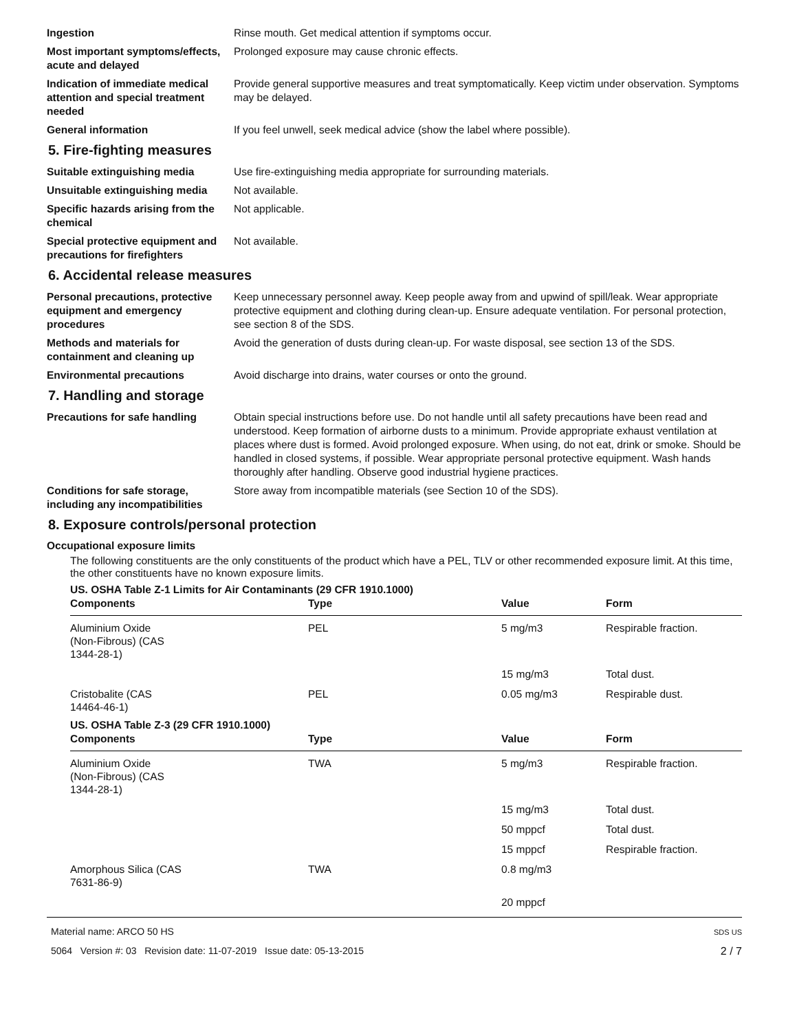Ingestion Rinse mouth. Get medical attention if symptoms occur.
Most important symptoms/effects, acute and delayed
Prolonged exposure may cause chronic effects.
Indication of immediate medical attention and special treatment needed
Provide general supportive measures and treat symptomatically. Keep victim under observation. Symptoms may be delayed.
General information If you feel unwell, seek medical advice (show the label where possible).
5. Fire-fighting measures
Suitable extinguishing media Use fire-extinguishing media appropriate for surrounding materials.
Unsuitable extinguishing media
Not available.
Specific hazards arising from the chemical
Not applicable.
Special protective equipment and precautions for firefighters
Not available.
6. Accidental release measures
Personal precautions, protective equipment and emergency procedures
Keep unnecessary personnel away. Keep people away from and upwind of spill/leak. Wear appropriate protective equipment and clothing during clean-up. Ensure adequate ventilation. For personal protection, see section 8 of the SDS.
Methods and materials for containment and cleaning up
Avoid the generation of dusts during clean-up. For waste disposal, see section 13 of the SDS.
Environmental precautions Avoid discharge into drains, water courses or onto the ground.
7. Handling and storage
Precautions for safe handling Obtain special instructions before use. Do not handle until all safety precautions have been read and understood. Keep formation of airborne dusts to a minimum. Provide appropriate exhaust ventilation at places where dust is formed. Avoid prolonged exposure. When using, do not eat, drink or smoke. Should be handled in closed systems, if possible. Wear appropriate personal protective equipment. Wash hands thoroughly after handling. Observe good industrial hygiene practices.
Conditions for safe storage, including any incompatibilities
Store away from incompatible materials (see Section 10 of the SDS).
8. Exposure controls/personal protection
Occupational exposure limits
The following constituents are the only constituents of the product which have a PEL, TLV or other recommended exposure limit. At this time, the other constituents have no known exposure limits.
US. OSHA Table Z-1 Limits for Air Contaminants (29 CFR 1910.1000)
| Components | Type | Value | Form |
| --- | --- | --- | --- |
| Aluminium Oxide (Non-Fibrous) (CAS 1344-28-1) | PEL | 5 mg/m3 | Respirable fraction. |
| | | 15 mg/m3 | Total dust. |
| Cristobalite (CAS 14464-46-1) | PEL | 0.05 mg/m3 | Respirable dust. |
US. OSHA Table Z-3 (29 CFR 1910.1000)
| Components | Type | Value | Form |
| --- | --- | --- | --- |
| Aluminium Oxide (Non-Fibrous) (CAS 1344-28-1) | TWA | 5 mg/m3 | Respirable fraction. |
| | | 15 mg/m3 | Total dust. |
| | | 50 mppcf | Total dust. |
| | | 15 mppcf | Respirable fraction. |
| Amorphous Silica (CAS 7631-86-9) | TWA | 0.8 mg/m3 | |
| | | 20 mppcf | |
Material name: ARCO 50 HS
5064 Version #: 03 Revision date: 11-07-2019 Issue date: 05-13-2015
SDS US
2 / 7